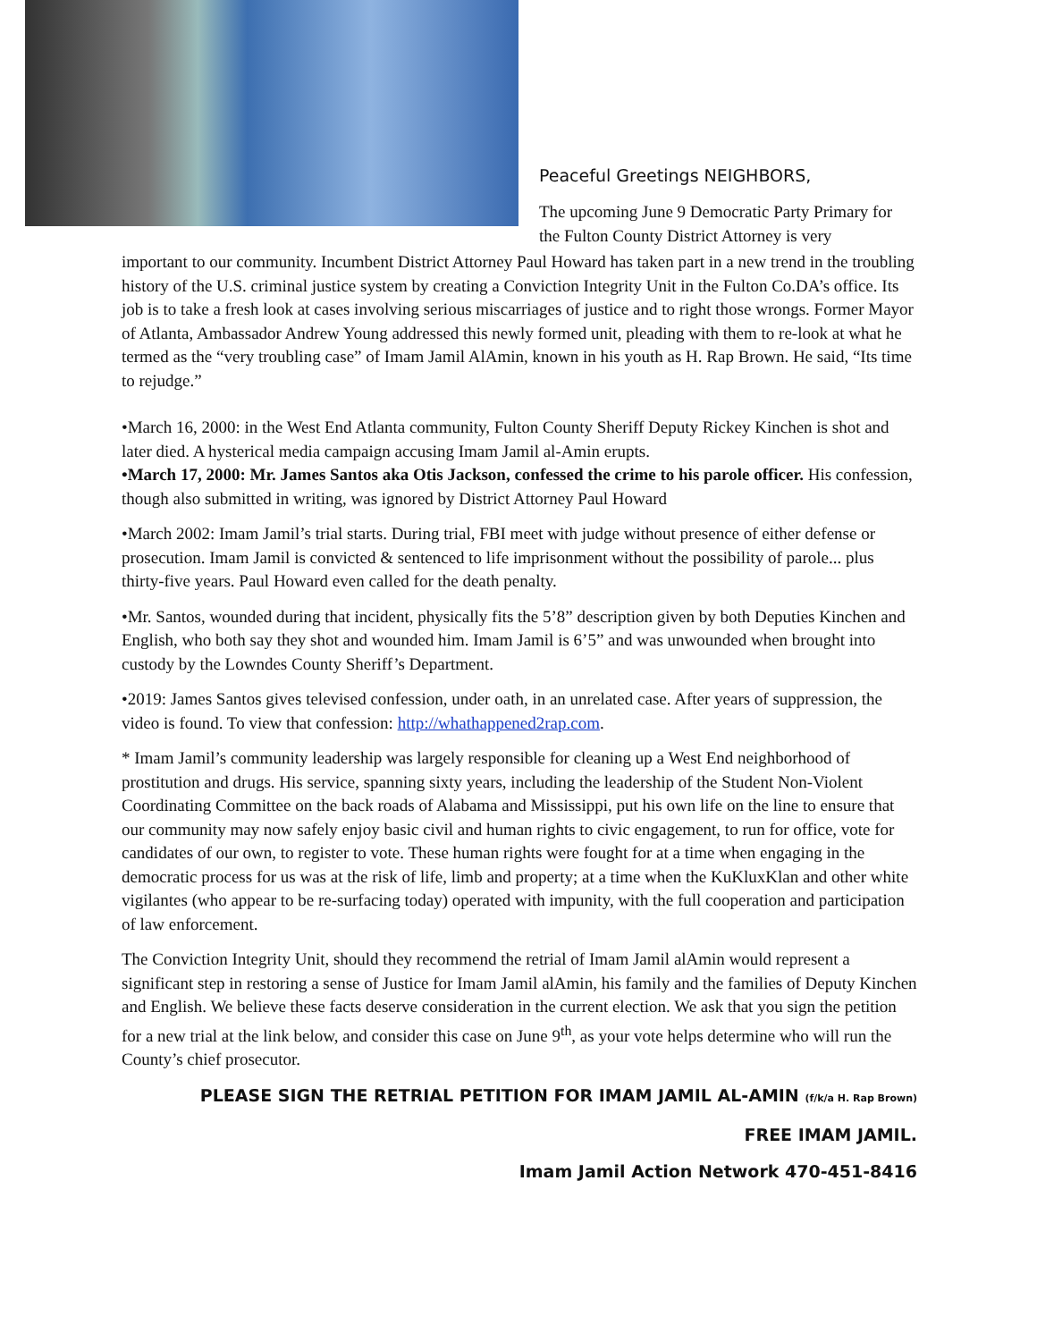Peaceful Greetings NEIGHBORS,
The upcoming June 9 Democratic Party Primary for the Fulton County District Attorney is very
important to our community. Incumbent District Attorney Paul Howard has taken part in a new trend in the troubling history of the U.S. criminal justice system by creating a Conviction Integrity Unit in the Fulton Co.DA’s office. Its job is to take a fresh look at cases involving serious miscarriages of justice and to right those wrongs. Former Mayor of Atlanta, Ambassador Andrew Young addressed this newly formed unit, pleading with them to re-look at what he termed as the “very troubling case” of Imam Jamil AlAmin, known in his youth as H. Rap Brown. He said, “Its time to rejudge.”
•March 16, 2000: in the West End Atlanta community, Fulton County Sheriff Deputy Rickey Kinchen is shot and later died. A hysterical media campaign accusing Imam Jamil al-Amin erupts.
•March 17, 2000: Mr. James Santos aka Otis Jackson, confessed the crime to his parole officer. His confession, though also submitted in writing, was ignored by District Attorney Paul Howard
•March 2002: Imam Jamil’s trial starts. During trial, FBI meet with judge without presence of either defense or prosecution. Imam Jamil is convicted & sentenced to life imprisonment without the possibility of parole... plus thirty-five years. Paul Howard even called for the death penalty.
•Mr. Santos, wounded during that incident, physically fits the 5’8” description given by both Deputies Kinchen and English, who both say they shot and wounded him. Imam Jamil is 6’5” and was unwounded when brought into custody by the Lowndes County Sheriff’s Department.
•2019: James Santos gives televised confession, under oath, in an unrelated case. After years of suppression, the video is found. To view that confession: http://whathappened2rap.com.
* Imam Jamil’s community leadership was largely responsible for cleaning up a West End neighborhood of prostitution and drugs. His service, spanning sixty years, including the leadership of the Student Non-Violent Coordinating Committee on the back roads of Alabama and Mississippi, put his own life on the line to ensure that our community may now safely enjoy basic civil and human rights to civic engagement, to run for office, vote for candidates of our own, to register to vote. These human rights were fought for at a time when engaging in the democratic process for us was at the risk of life, limb and property; at a time when the KuKluxKlan and other white vigilantes (who appear to be re-surfacing today) operated with impunity, with the full cooperation and participation of law enforcement.
The Conviction Integrity Unit, should they recommend the retrial of Imam Jamil alAmin would represent a significant step in restoring a sense of Justice for Imam Jamil alAmin, his family and the families of Deputy Kinchen and English. We believe these facts deserve consideration in the current election. We ask that you sign the petition for a new trial at the link below, and consider this case on June 9<sup>th</sup>, as your vote helps determine who will run the County’s chief prosecutor.
PLEASE SIGN THE RETRIAL PETITION FOR IMAM JAMIL AL-AMIN (f/k/a H. Rap Brown)
FREE IMAM JAMIL.
Imam Jamil Action Network 470-451-8416